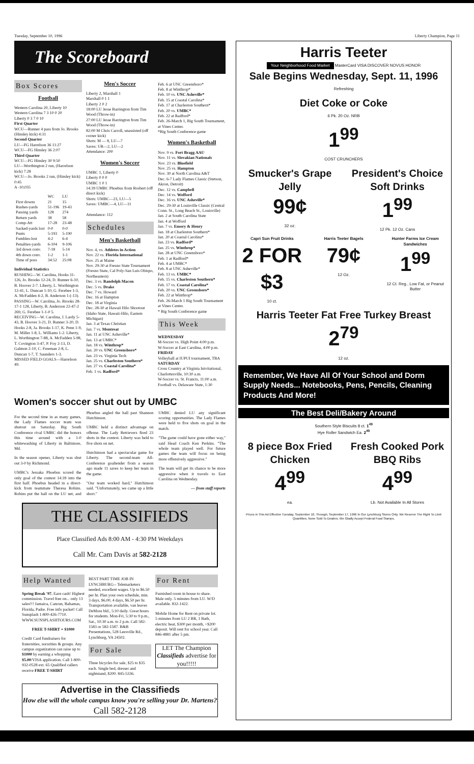Tuesday, September 10, 1996 Liberty Champion, Page 11
The Scoreboard
Box Scores
Football
Western Carolina 20, Liberty 10
Western Carolina 7 3 10 0 20
Liberty 0 3 7 0 10
First Quarter
WCU—Runner 4 pass from Jo. Brooks (Hinsley kick) 4:31
Second Quarter
LU—FG Harrelson 36 11:27
WCU—FG Hinsley 36 2:07
Third Quarter
WCU—FG Hinsley 30 9:50
LU—Worthington 2 run, (Harrelson kick) 7:28
WCU—Jo. Brooks 2 run, (Hinsley kick) 0:45
A -10,035
| | WC | LU |
| --- | --- | --- |
| First downs | 21 | 15 |
| Rushes-yards | 51-196 | 19-43 |
| Passing yards | 128 | 274 |
| Return yards | 38 | 58 |
| Comp-Att | 17-28 | 23-48 |
| Sacked-yards lost | 0-0 | 0-0 |
| Punts | 5-193 | 5-190 |
| Fumbles-lost | 4-2 | 6-4 |
| Penalties-yards | 6-104 | 9-106 |
| 3rd down conv. | 7-18 | 5-14 |
| 4th down conv. | 1-2 | 1-1 |
| Time of poss | 34:52 | 25:08 |
Individual Statistics
RUSHING—W. Carolina, Hooks 31-126, Jo. Brooks 12-24, D. Runner 6-10, B. Hoover 2-7. Liberty, L. Worthington 12-41, L. Duncan 1-10, G. Ferebee 1-3, A. McFadden 4-2, B. Anderson 1-(-13).
PASSING—W. Carolina, Jo. Brooks 28-17-1 128, Liberty, B. Anderson 22-47-2 269, G. Ferebee 1-1-0 5.
RECEIVING—W. Carolina, J. Lardy 5-43, B. Hoover 3-21, D. Runner 3-20, D. Hooks 2-8, Ja. Brooks 1-17, K. Penn 1-9, M. Miller 1-8, L. Williams 1-2. Liberty, L. Worthington 7-88, A. McFadden 5-98, T. Covington 3-47, P. Foy 2-13, D. Galmon 2-10, C. Freeman 2-8, L. Duncan 1-7, T. Saunders 1-3.
MISSED FIELD GOALS—Harrelson 49.
Men's Soccer
Liberty 2, Marshall 1
Marshall 0 1 1
Liberty 2 0 2
18:00 LU Jesse Barrington from Tim Wood (Throw-in)
27:00 LU Jesse Barrington from Tim Wood (Throw-in)
82:00 M Chris Carroll, unassisted (off corner kick)
Shots: M — 8, LU—7
Saves: UR—2, LU—2
Attendance: 200
Women's Soccer
UMBC 1, Liberty 0
Liberty 0 0 0
UMBC 1 0 1
14:39 UMBC Phoebus from Rosbert (off direct kick)
Shots: UMBC—23, LU—5
Saves: UMBC—4, LU—11
Attendance: 112
Schedules
Men's Basketball
Nov. 4, vs. Athletes in Action
Nov. 22 vs. Florida International
Nov. 25 at Maine
Nov. 29-30 at Fresno State Tournament (Fresno State, Cal Poly-San Luis Obispo, Northeastern)
Dec. 3 vs. Randolph Macon
Dec. 5 vs. Drake
Dec. 7 vs. Howard
Dec. 16 at Hampton
Dec. 18 at Virginia
Dec. 28-30 at Hawaii Hilo Shootout (Idaho State, Hawaii-Hilo, Eastern Michigan)
Jan. 3 at Texas Christian
Jan. 7 vs. Montreat
Jan. 11 at UNC Asheville*
Jan. 13 at UMBC*
Jan. 18 vs. Winthrop*
Jan. 20 vs. UNC Greensboro*
Jan. 23 vs. Virginia Tech
Jan. 25 vs. Charleston Southern*
Jan. 27 vs. Coastal Carolina*
Feb. 1 vs. Radford*
Feb. 6 at UNC Greensboro*
Feb. 8 at Winthrop*
Feb. 10 vs. UNC Asheville*
Feb. 15 at Coastal Carolina*
Feb. 17 at Charleston Southern*
Feb. 20 vs. UMBC*
Feb. 22 at Radford*
Feb. 26-March 1, Big South Tournament, at Vines Center.
*Big South Conference game
Women's Basketball
Nov. 9 vs. Fort Bragg AAU
Nov. 11 vs. Slovakian Nationals
Nov. 23 vs. Bluefield
Nov. 25 vs. Hampton
Nov. 30 at North Carolina A&T
Dec. 6-7 Lady Flames Classic (Stetson, Akron, Detroit)
Dec. 12 vs. Campbell
Dec. 14 vs. Wofford
Dec. 16 vs. UNC Asheville*
Dec. 29-30 at Louisville Classic (Central Conn. St., Long Beach St., Louisville)
Jan. 2 at South Carolina State
Jan. 4 at Wofford
Jan. 7 vs. Emory & Henry
Jan. 18 at Charleston Southern*
Jan. 20 at Coastal Carolina*
Jan. 23 vs. Radford*
Jan. 25 vs. Winthrop*
Jan. 28 at UNC Greensboro*
Feb. 1 at Radford*
Feb. 4 at UMBC*
Feb. 8 at UNC Asheville*
Feb. 13 vs. UMBC*
Feb. 15 vs. Charleston Southern*
Feb. 17 vs. Coastal Carolina*
Feb. 20 vs. UNC Greensboro*
Feb. 22 at Winthrop*
Feb. 26-March 1 Big South Tournament at Vines Center.
* Big South Conference game
This Week
WEDNESDAY
M-Soccer vs. High Point 4:00 p.m.
W-Soccer at East Carolina, 4:00 p.m.
FRIDAY
Volleyball at IUPUI tournament, TBA
SATURDAY
Cross Country at Virginia Inivitational, Charlottesville, 10:30 a.m.
W-Soccer vs. St. Francis, 11:00 a.m.
Football vs. Delaware State, 1:30
Women's soccer shut out by UMBC
For the second time in as many games, the Lady Flames soccer team was shutout on Saturday. Big South Conference rival UMBC did the honors this time around with a 1-0 whitewashing of Liberty in Baltimore, Md.
In the season opener, Liberty was shut out 3-0 by Richmond.
UMBC's Jessaka Phoebus scored the only goal of the contest 14:39 into the first half. Phoebus headed in a direct-kick from teammate Theresa Robins. Robins put the ball on the LU net, and Phoebus angled the ball past Shannon Hutchinson.
UMBC held a distinct advantage on offense. The Lady Retrievers fired 23 shots in the contest. Liberty was held to five shots on net.
Hutchinson had a spectacular game for Liberty. The second-team All-Conference goaltender from a season ago made 11 saves to keep her team in the game.
"Our team worked hard," Hutchinson said. "Unfortunately, we came up a little short."
UMBC denied LU any significant scoring opportunities. The Lady Flames were held to five shots on goal in the match.
"The game could have gone either way," said Head Coach Ken Perkins. "The whole team played well. For future games the team will focus on being more offensively aggressive."
The team will get its chance to be more aggressive when it travels to East Carolina on Wednesday.
— from staff reports
THE CLASSIFIEDS
Place Classified Ads 8:00 AM - 4:30 PM Weekdays
Call Mr. Cam Davis at 582-2128
Help Wanted
Spring Break '97. Earn cash! Highest commission. Travel free on... only 13 sales!!! Jamaica, Cancun, Bahamas, Florida, Padre. Free info packet! Call Sunsplash 1-800-426-7710. WWW.SUNSPLASHTOURS.COM
FREE T-SHIRT + $1000
Credit Card fundraisers for fraternities, sororities & groups. Any campus organization can raise up to $1000 by earning a whopping $5.00/VISA application. Call 1-800-932-0528 ext. 65 Qualified callers receive FREE T-SHIRT
BEST PART TIME JOB IN LYNCHBURG-- Telemarketers needed, excellent wages. Up to $6.50 per hr. Plan your own schedule, min. 3 days, $6.00, 4 days, $6.50 per hr. Transportation available, van leaves DeMoss bld., 5:10 daily. Great hours for students. Mon-Fri, 5:30 to 9 p.m., Sat., 10:30 a.m. to 2 p.m. Call 582-1583 or 582-1587. B&B Presentations, 528 Leesville Rd., Lynchburg, VA 24502.
For Sale
Three bicycles for sale, $25 to $35 each. Single bed, dresser and nightstand, $200. 845-5336.
For Rent
Furnished room in house to share. Male only. 5 minutes from LU. W/D available. 832-1422.
Mobile Home for Rent on private lot. 5 minutes from LU 2 BR, 1 Bath, electric heat, $300 per month, +$200 deposit. Will rent for school year. Call 846-4881 after 5 pm.
LET The Champion Classifieds advertise for you!!!!!
Advertise in the Classifieds
How else will the whole campus know you're selling your Dr. Martens?
Call 582-2128
Harris Teeter
Your Neighborhood Food Market
MasterCard VISA DISCOVER NOVUS HONOR
Sale Begins Wednesday, Sept. 11, 1996
Refreshing
Diet Coke or Coke
6 Pk. 20 Oz. NRB
1<sup>99</sup>
COST CRUNCHERS
Smucker's Grape Jelly
99¢
32 oz.
President's Choice Soft Drinks
1<sup>99</sup>
12 Pk. 12 Oz. Cans
Capri Sun Fruit Drinks
2 FOR $3
10 ct.
Harris Teeter Bagels
79¢
12 Oz.
Hunter Farms Ice Cream Sandwiches
1<sup>99</sup>
12 Ct. Reg., Low Fat, or Peanut Butter
Harris Teeter Fat Free Turkey Breast
2<sup>79</sup>
12 oz.
Remember, We Have All Of Your School and Dorm Supply Needs... Notebooks, Pens, Pencils, Cleaning Products And More!
The Best Deli/Bakery Around
Southern Style Biscuits 8 ct. 1<sup>49</sup>
Hye Roller Sandwich Ea. 2<sup>49</sup>
8 piece Box Fried Chicken
4<sup>99</sup>
ea.
Fresh Cooked Pork BBQ Ribs
4<sup>99</sup>
Lb. Not Available In All Stores
Prices in This Ad Effective Tuesday, September 10, Through, September 17, 1996 In Our Lynchburg Stores Only. We Reserve The Right To Limit Quantities. None Sold To Dealers. We Gladly Accept Federal Food Stamps.